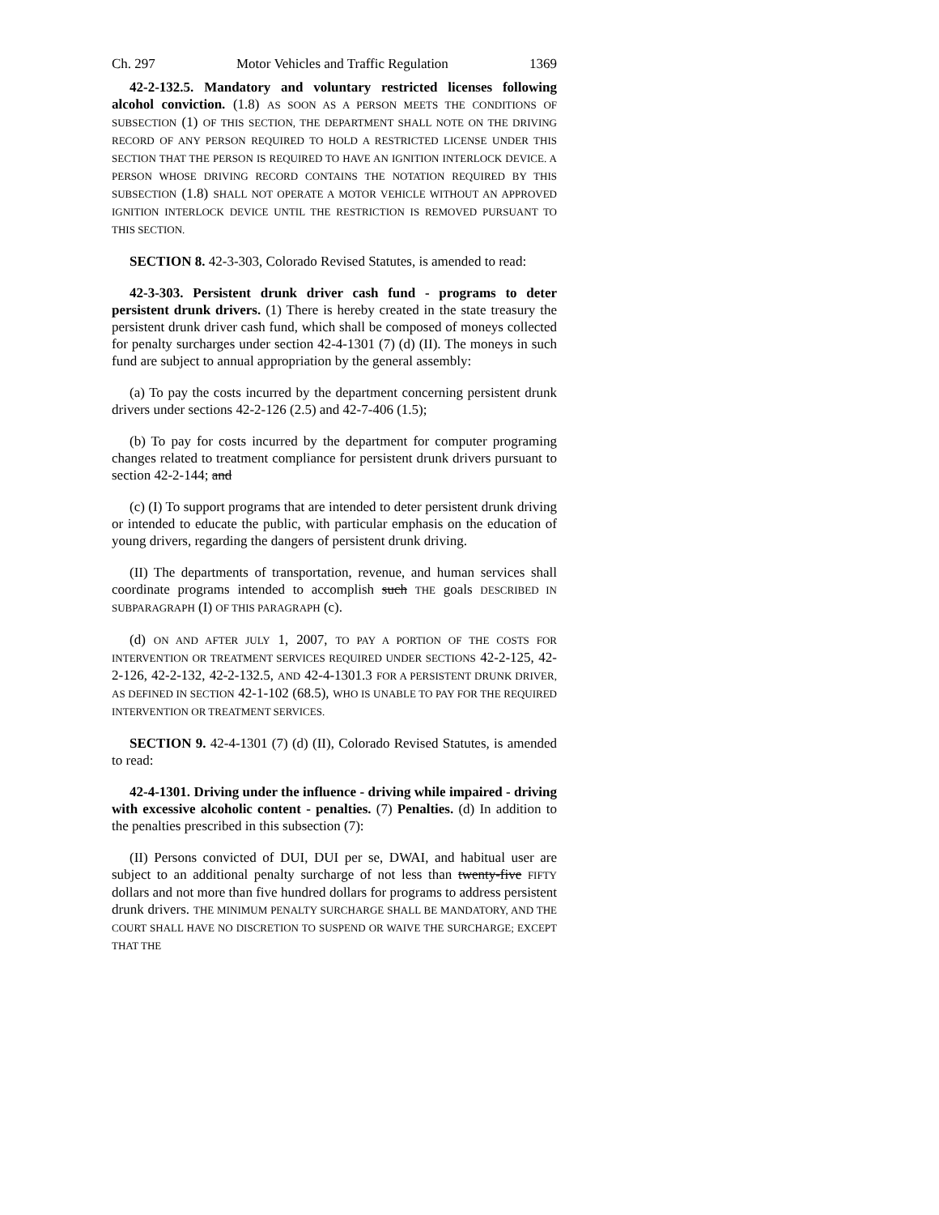Ch. 297 Motor Vehicles and Traffic Regulation 1369
42-2-132.5. Mandatory and voluntary restricted licenses following alcohol conviction. (1.8) AS SOON AS A PERSON MEETS THE CONDITIONS OF SUBSECTION (1) OF THIS SECTION, THE DEPARTMENT SHALL NOTE ON THE DRIVING RECORD OF ANY PERSON REQUIRED TO HOLD A RESTRICTED LICENSE UNDER THIS SECTION THAT THE PERSON IS REQUIRED TO HAVE AN IGNITION INTERLOCK DEVICE. A PERSON WHOSE DRIVING RECORD CONTAINS THE NOTATION REQUIRED BY THIS SUBSECTION (1.8) SHALL NOT OPERATE A MOTOR VEHICLE WITHOUT AN APPROVED IGNITION INTERLOCK DEVICE UNTIL THE RESTRICTION IS REMOVED PURSUANT TO THIS SECTION.
SECTION 8. 42-3-303, Colorado Revised Statutes, is amended to read:
42-3-303. Persistent drunk driver cash fund - programs to deter persistent drunk drivers. (1) There is hereby created in the state treasury the persistent drunk driver cash fund, which shall be composed of moneys collected for penalty surcharges under section 42-4-1301 (7) (d) (II). The moneys in such fund are subject to annual appropriation by the general assembly:
(a) To pay the costs incurred by the department concerning persistent drunk drivers under sections 42-2-126 (2.5) and 42-7-406 (1.5);
(b) To pay for costs incurred by the department for computer programing changes related to treatment compliance for persistent drunk drivers pursuant to section 42-2-144; and
(c) (I) To support programs that are intended to deter persistent drunk driving or intended to educate the public, with particular emphasis on the education of young drivers, regarding the dangers of persistent drunk driving.
(II) The departments of transportation, revenue, and human services shall coordinate programs intended to accomplish such THE goals DESCRIBED IN SUBPARAGRAPH (I) OF THIS PARAGRAPH (c).
(d) ON AND AFTER JULY 1, 2007, TO PAY A PORTION OF THE COSTS FOR INTERVENTION OR TREATMENT SERVICES REQUIRED UNDER SECTIONS 42-2-125, 42-2-126, 42-2-132, 42-2-132.5, AND 42-4-1301.3 FOR A PERSISTENT DRUNK DRIVER, AS DEFINED IN SECTION 42-1-102 (68.5), WHO IS UNABLE TO PAY FOR THE REQUIRED INTERVENTION OR TREATMENT SERVICES.
SECTION 9. 42-4-1301 (7) (d) (II), Colorado Revised Statutes, is amended to read:
42-4-1301. Driving under the influence - driving while impaired - driving with excessive alcoholic content - penalties. (7) Penalties. (d) In addition to the penalties prescribed in this subsection (7):
(II) Persons convicted of DUI, DUI per se, DWAI, and habitual user are subject to an additional penalty surcharge of not less than twenty-five FIFTY dollars and not more than five hundred dollars for programs to address persistent drunk drivers. THE MINIMUM PENALTY SURCHARGE SHALL BE MANDATORY, AND THE COURT SHALL HAVE NO DISCRETION TO SUSPEND OR WAIVE THE SURCHARGE; EXCEPT THAT THE